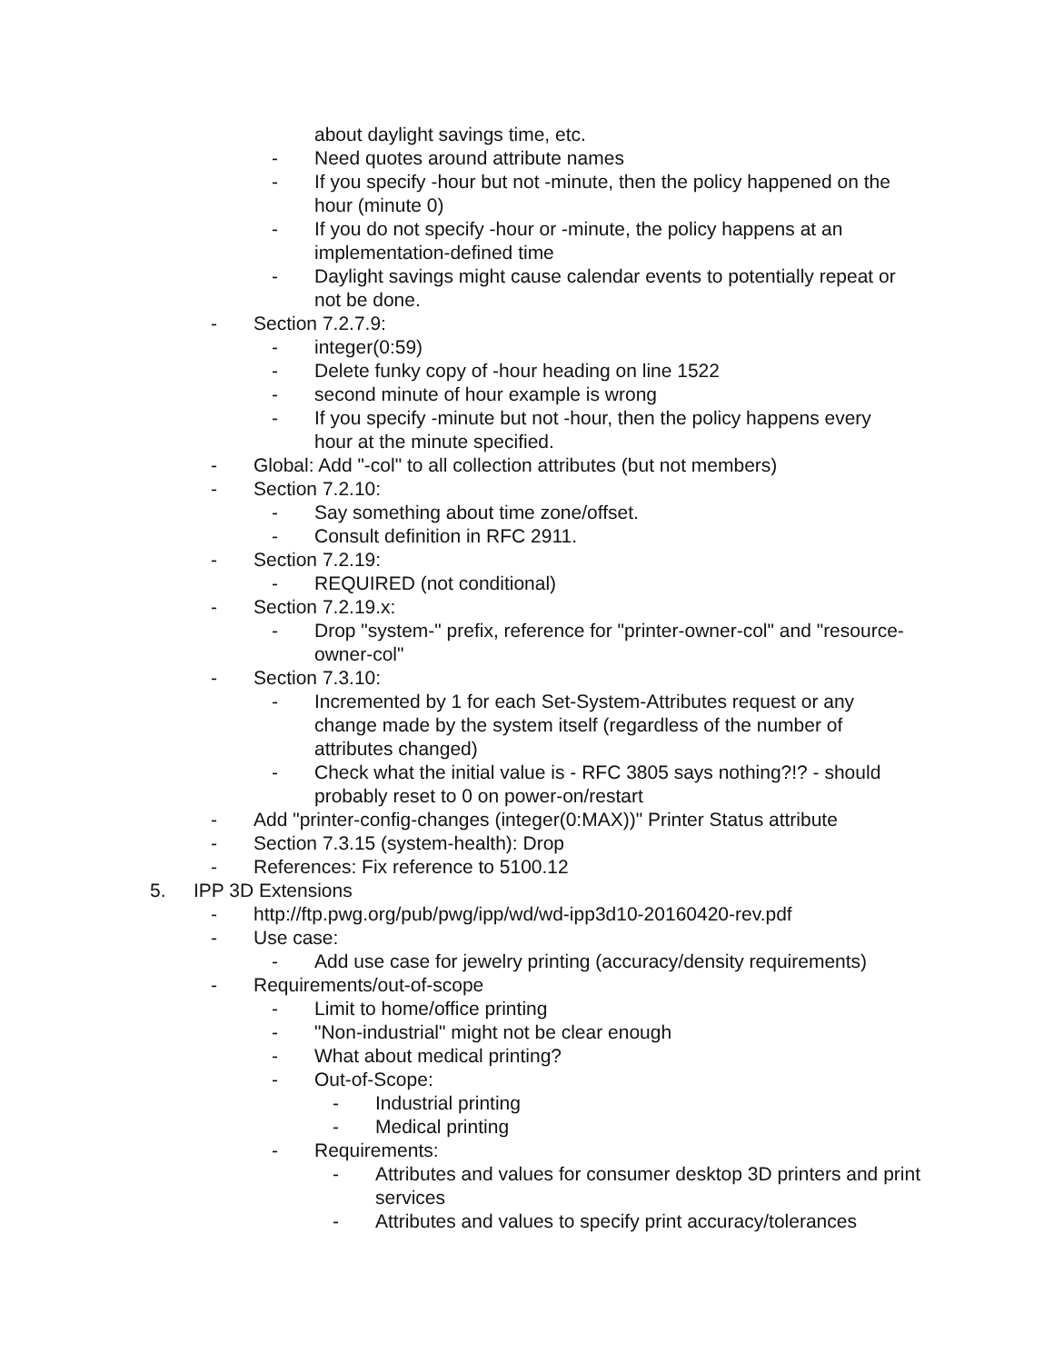about daylight savings time, etc.
- Need quotes around attribute names
- If you specify -hour but not -minute, then the policy happened on the hour (minute 0)
- If you do not specify -hour or -minute, the policy happens at an implementation-defined time
- Daylight savings might cause calendar events to potentially repeat or not be done.
- Section 7.2.7.9:
- integer(0:59)
- Delete funky copy of -hour heading on line 1522
- second minute of hour example is wrong
- If you specify -minute but not -hour, then the policy happens every hour at the minute specified.
- Global: Add "-col" to all collection attributes (but not members)
- Section 7.2.10:
- Say something about time zone/offset.
- Consult definition in RFC 2911.
- Section 7.2.19:
- REQUIRED (not conditional)
- Section 7.2.19.x:
- Drop "system-" prefix, reference for "printer-owner-col" and "resource-owner-col"
- Section 7.3.10:
- Incremented by 1 for each Set-System-Attributes request or any change made by the system itself (regardless of the number of attributes changed)
- Check what the initial value is - RFC 3805 says nothing?!? - should probably reset to 0 on power-on/restart
- Add "printer-config-changes (integer(0:MAX))" Printer Status attribute
- Section 7.3.15 (system-health): Drop
- References: Fix reference to 5100.12
5. IPP 3D Extensions
- http://ftp.pwg.org/pub/pwg/ipp/wd/wd-ipp3d10-20160420-rev.pdf
- Use case:
- Add use case for jewelry printing (accuracy/density requirements)
- Requirements/out-of-scope
- Limit to home/office printing
- "Non-industrial" might not be clear enough
- What about medical printing?
- Out-of-Scope:
- Industrial printing
- Medical printing
- Requirements:
- Attributes and values for consumer desktop 3D printers and print services
- Attributes and values to specify print accuracy/tolerances